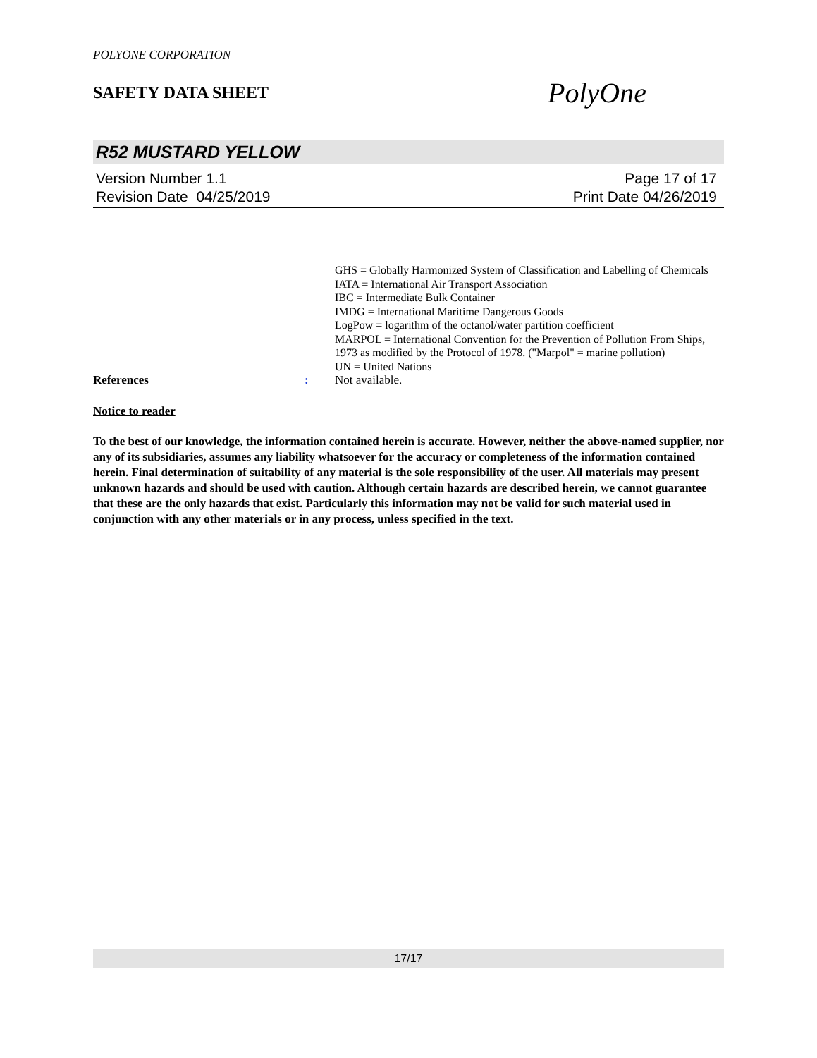POLYONE CORPORATION
SAFETY DATA SHEET
PolyOne
R52 MUSTARD YELLOW
Version Number 1.1
Revision Date 04/25/2019
Page 17 of 17
Print Date 04/26/2019
GHS = Globally Harmonized System of Classification and Labelling of Chemicals
IATA = International Air Transport Association
IBC = Intermediate Bulk Container
IMDG = International Maritime Dangerous Goods
LogPow = logarithm of the octanol/water partition coefficient
MARPOL = International Convention for the Prevention of Pollution From Ships, 1973 as modified by the Protocol of 1978. ("Marpol" = marine pollution)
UN = United Nations
References : Not available.
Notice to reader
To the best of our knowledge, the information contained herein is accurate. However, neither the above-named supplier, nor any of its subsidiaries, assumes any liability whatsoever for the accuracy or completeness of the information contained herein. Final determination of suitability of any material is the sole responsibility of the user. All materials may present unknown hazards and should be used with caution. Although certain hazards are described herein, we cannot guarantee that these are the only hazards that exist. Particularly this information may not be valid for such material used in conjunction with any other materials or in any process, unless specified in the text.
17/17